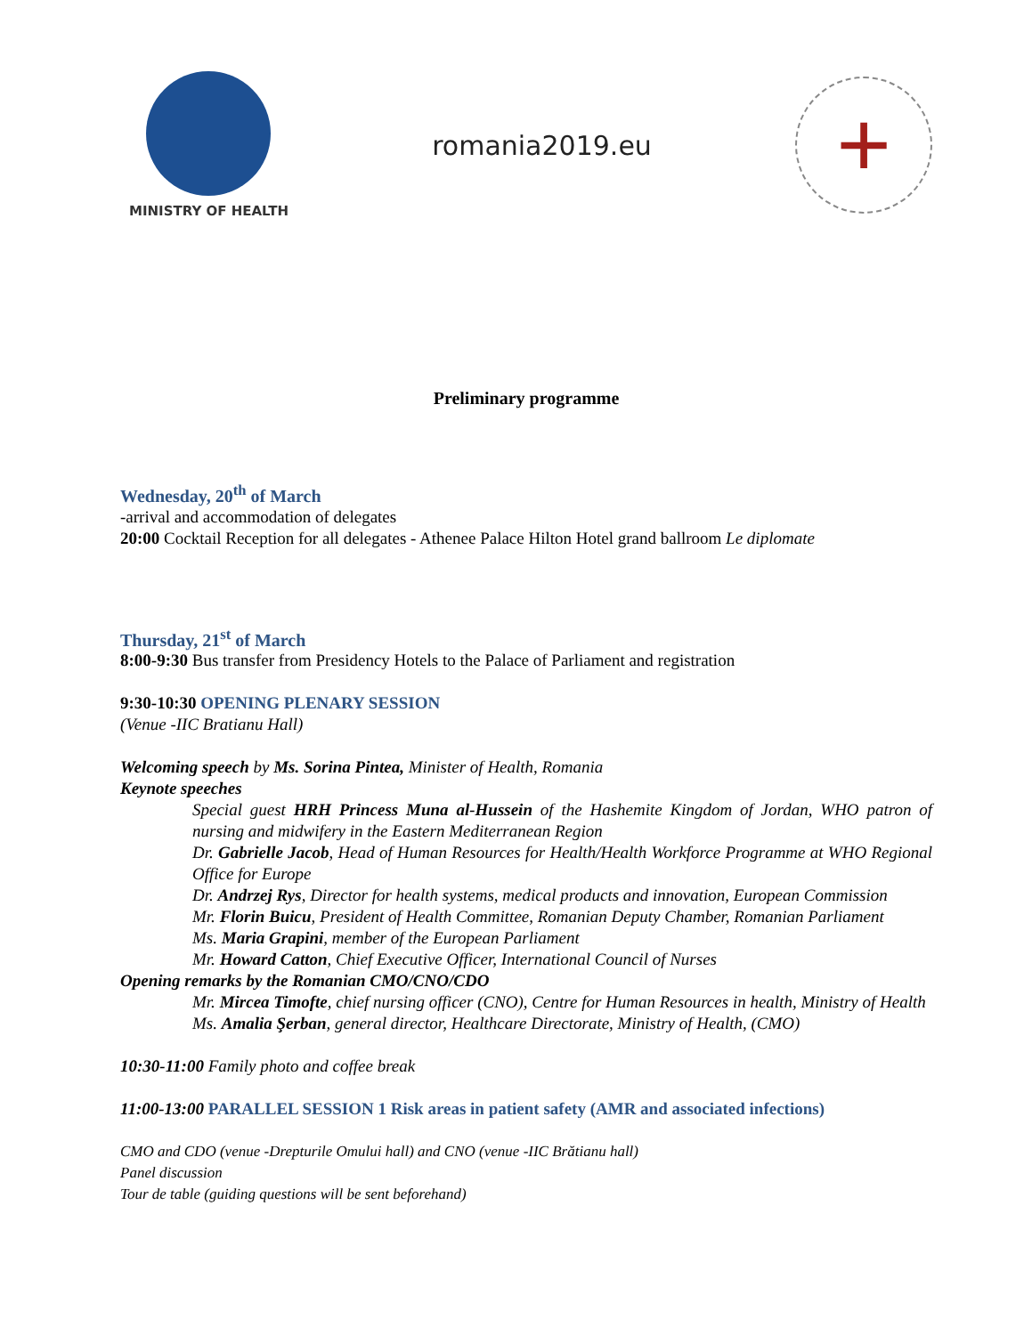MINISTRY OF HEALTH
romania2019.eu
+
Preliminary programme
Wednesday, 20<sup>th</sup> of March
-arrival and accommodation of delegates
20:00 Cocktail Reception for all delegates - Athenee Palace Hilton Hotel grand ballroom Le diplomate
Thursday, 21<sup>st</sup> of March
8:00-9:30 Bus transfer from Presidency Hotels to the Palace of Parliament and registration
9:30-10:30 OPENING PLENARY SESSION
(Venue -IIC Bratianu Hall)
Welcoming speech by Ms. Sorina Pintea, Minister of Health, Romania
Keynote speeches
Special guest HRH Princess Muna al-Hussein of the Hashemite Kingdom of Jordan, WHO patron of nursing and midwifery in the Eastern Mediterranean Region
Dr. Gabrielle Jacob, Head of Human Resources for Health/Health Workforce Programme at WHO Regional Office for Europe
Dr. Andrzej Rys, Director for health systems, medical products and innovation, European Commission
Mr. Florin Buicu, President of Health Committee, Romanian Deputy Chamber, Romanian Parliament
Ms. Maria Grapini, member of the European Parliament
Mr. Howard Catton, Chief Executive Officer, International Council of Nurses
Opening remarks by the Romanian CMO/CNO/CDO
Mr. Mircea Timofte, chief nursing officer (CNO), Centre for Human Resources in health, Ministry of Health
Ms. Amalia Şerban, general director, Healthcare Directorate, Ministry of Health, (CMO)
10:30-11:00 Family photo and coffee break
11:00-13:00 PARALLEL SESSION 1 Risk areas in patient safety (AMR and associated infections)
CMO and CDO (venue -Drepturile Omului hall) and CNO (venue -IIC Brătianu hall)
Panel discussion
Tour de table (guiding questions will be sent beforehand)